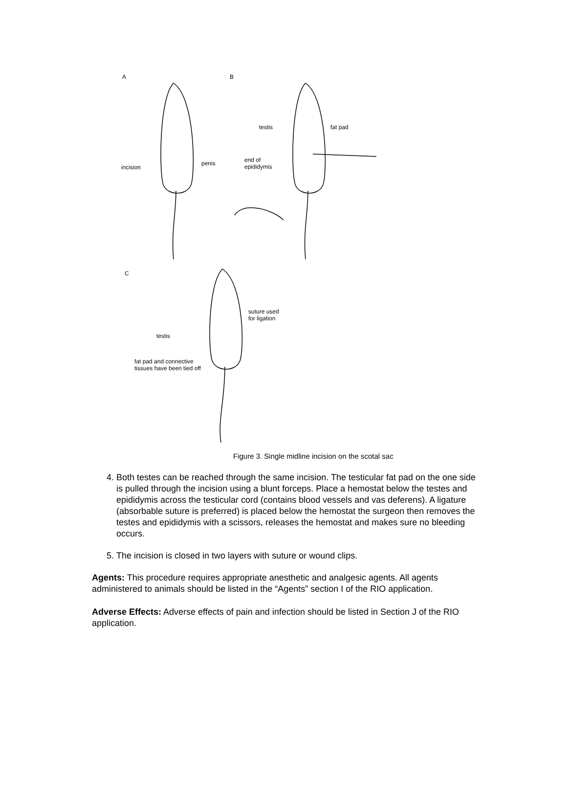A B
incision
penis
testis fat pad
end of
epididymis
C
suture used
for ligation
testis
fat pad and connective
tissues have been tied off
Figure 3. Single midline incision on the scotal sac
4. Both testes can be reached through the same incision. The testicular fat pad on the one side is pulled through the incision using a blunt forceps. Place a hemostat below the testes and epididymis across the testicular cord (contains blood vessels and vas deferens). A ligature (absorbable suture is preferred) is placed below the hemostat the surgeon then removes the testes and epididymis with a scissors, releases the hemostat and makes sure no bleeding occurs.
5. The incision is closed in two layers with suture or wound clips.
Agents: This procedure requires appropriate anesthetic and analgesic agents. All agents administered to animals should be listed in the “Agents” section I of the RIO application.
Adverse Effects: Adverse effects of pain and infection should be listed in Section J of the RIO application.